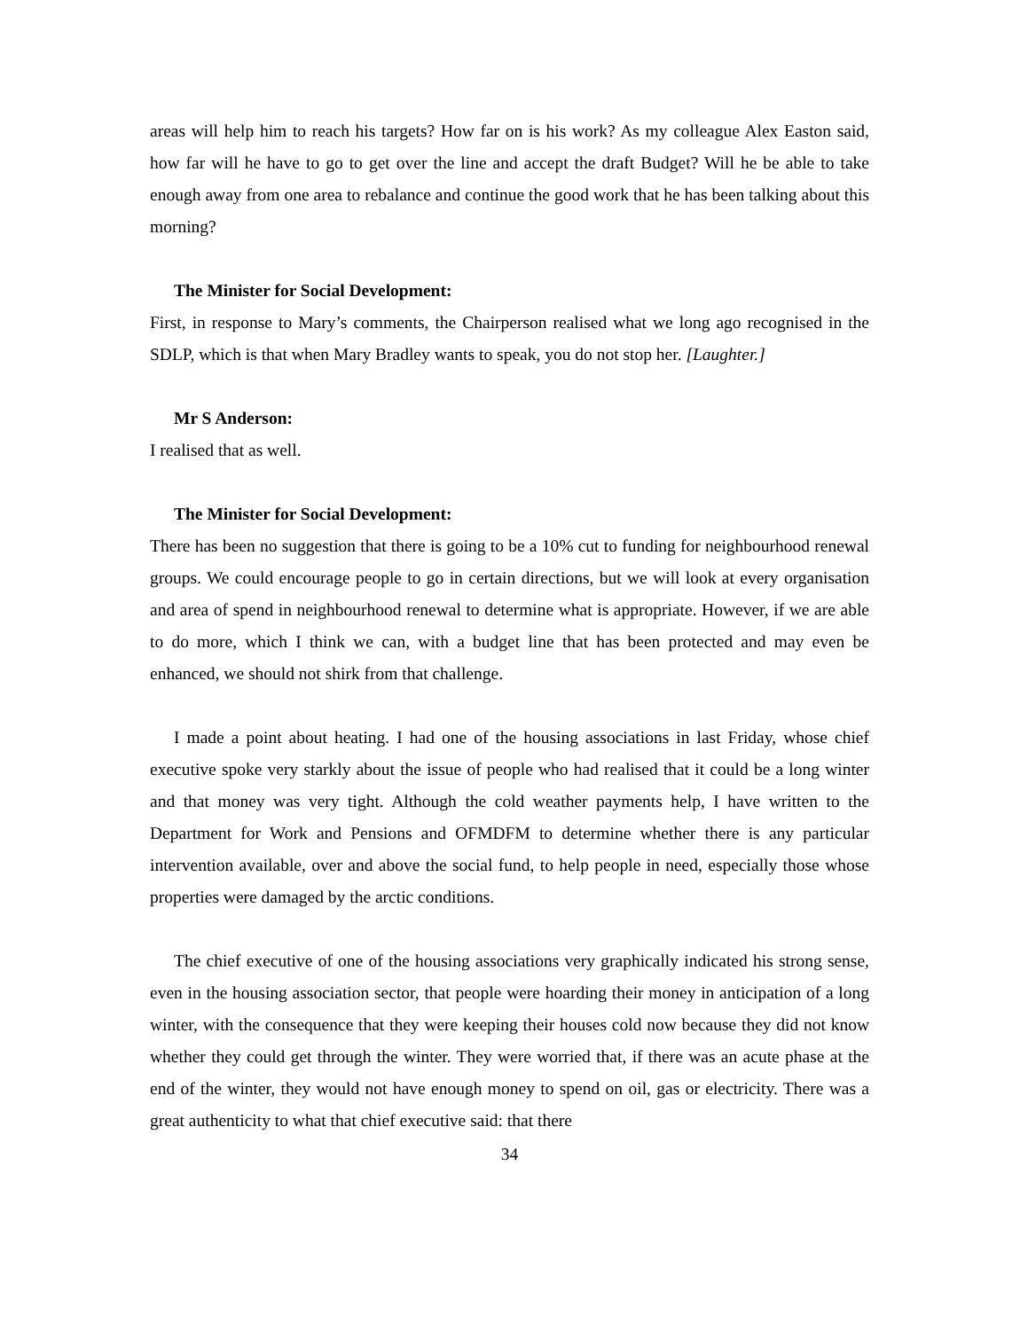areas will help him to reach his targets? How far on is his work? As my colleague Alex Easton said, how far will he have to go to get over the line and accept the draft Budget? Will he be able to take enough away from one area to rebalance and continue the good work that he has been talking about this morning?
The Minister for Social Development:
First, in response to Mary’s comments, the Chairperson realised what we long ago recognised in the SDLP, which is that when Mary Bradley wants to speak, you do not stop her. [Laughter.]
Mr S Anderson:
I realised that as well.
The Minister for Social Development:
There has been no suggestion that there is going to be a 10% cut to funding for neighbourhood renewal groups. We could encourage people to go in certain directions, but we will look at every organisation and area of spend in neighbourhood renewal to determine what is appropriate. However, if we are able to do more, which I think we can, with a budget line that has been protected and may even be enhanced, we should not shirk from that challenge.
I made a point about heating. I had one of the housing associations in last Friday, whose chief executive spoke very starkly about the issue of people who had realised that it could be a long winter and that money was very tight. Although the cold weather payments help, I have written to the Department for Work and Pensions and OFMDFM to determine whether there is any particular intervention available, over and above the social fund, to help people in need, especially those whose properties were damaged by the arctic conditions.
The chief executive of one of the housing associations very graphically indicated his strong sense, even in the housing association sector, that people were hoarding their money in anticipation of a long winter, with the consequence that they were keeping their houses cold now because they did not know whether they could get through the winter. They were worried that, if there was an acute phase at the end of the winter, they would not have enough money to spend on oil, gas or electricity. There was a great authenticity to what that chief executive said: that there
34